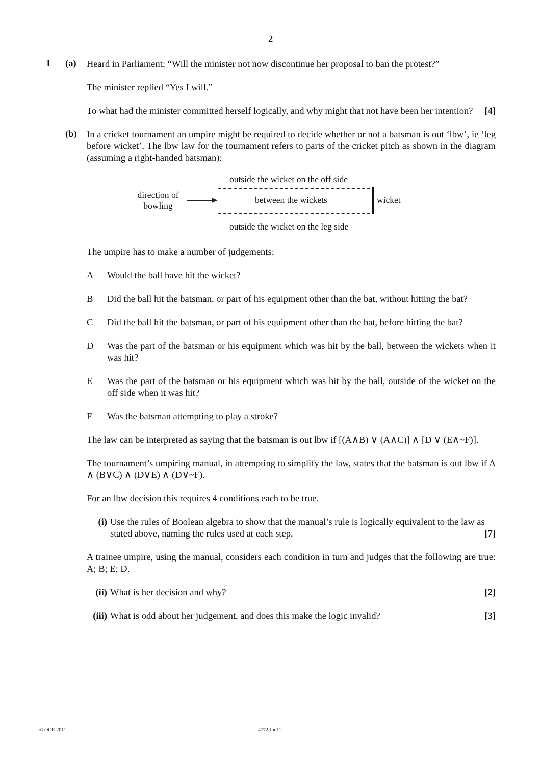2
1 (a)
Heard in Parliament: “Will the minister not now discontinue her proposal to ban the protest?”
The minister replied “Yes I will.”
To what had the minister committed herself logically, and why might that not have been her intention? [4]
(b)
In a cricket tournament an umpire might be required to decide whether or not a batsman is out ‘lbw’, ie ‘leg before wicket’. The lbw law for the tournament refers to parts of the cricket pitch as shown in the diagram (assuming a right-handed batsman):
outside the wicket on the off side
direction of
bowling
between the wickets wicket
outside the wicket on the leg side
The umpire has to make a number of judgements:
A Would the ball have hit the wicket?
B Did the ball hit the batsman, or part of his equipment other than the bat, without hitting the bat?
C Did the ball hit the batsman, or part of his equipment other than the bat, before hitting the bat?
D Was the part of the batsman or his equipment which was hit by the ball, between the wickets when it was hit?
E Was the part of the batsman or his equipment which was hit by the ball, outside of the wicket on the off side when it was hit?
F Was the batsman attempting to play a stroke?
The law can be interpreted as saying that the batsman is out lbw if [(A∧B) ∨ (A∧C)] ∧ [D ∨ (E∧~F)].
The tournament’s umpiring manual, in attempting to simplify the law, states that the batsman is out lbw if A ∧ (B∨C) ∧ (D∨E) ∧ (D∨~F).
For an lbw decision this requires 4 conditions each to be true.
(i) Use the rules of Boolean algebra to show that the manual’s rule is logically equivalent to the law as stated above, naming the rules used at each step. [7]
A trainee umpire, using the manual, considers each condition in turn and judges that the following are true: A; B; E; D.
(ii)
What is her decision and why? [2]
(iii)
What is odd about her judgement, and does this make the logic invalid? [3]
© OCR 2011 4772 Jun11